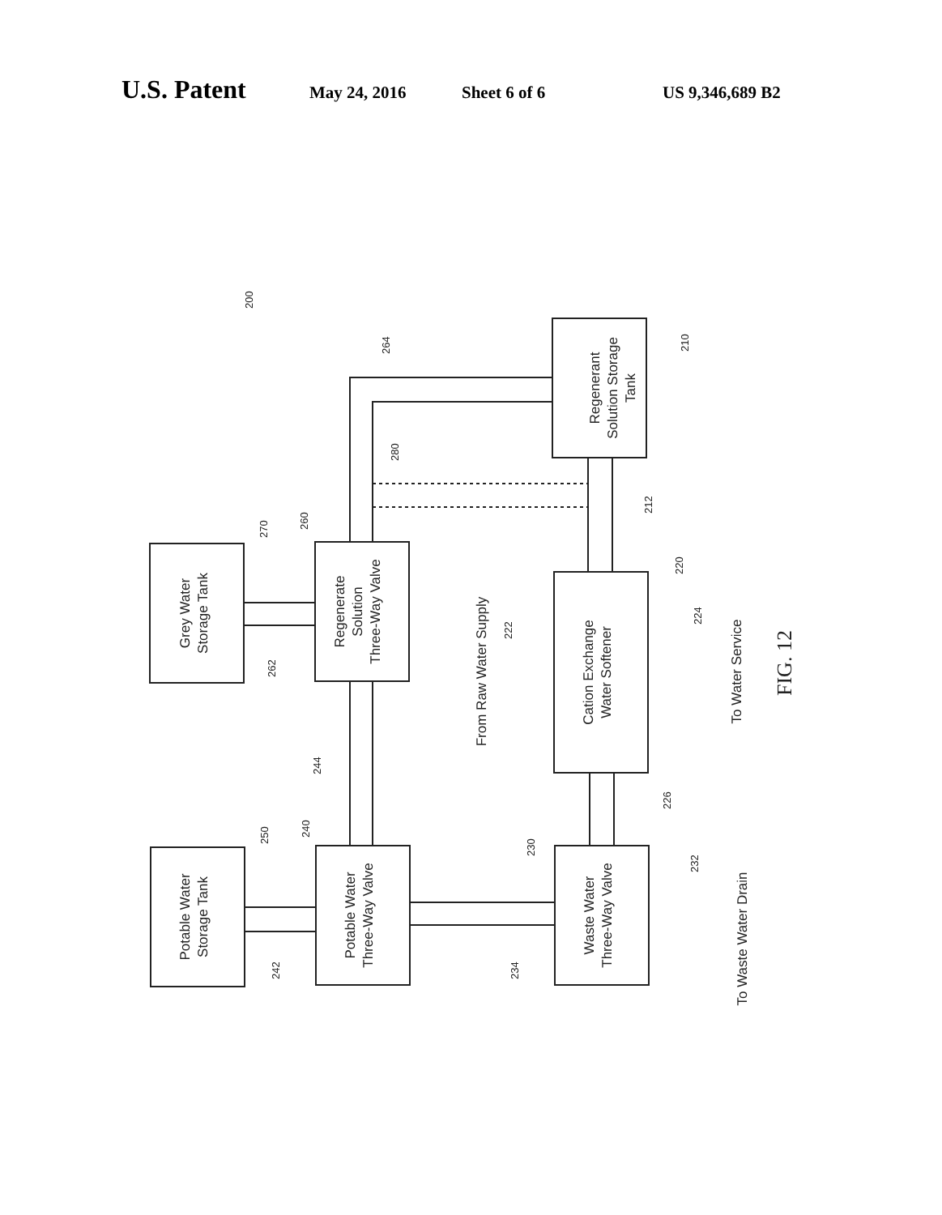U.S. Patent May 24, 2016 Sheet 6 of 6 US 9,346,689 B2
Regenerant
Solution Storage
Tank
Cation Exchange
Water Softener
Waste Water
Three-Way Valve
Regenerate
Solution
Three-Way Valve
Potable Water
Three-Way Valve
Grey Water
Storage Tank
Potable Water
Storage Tank
From Raw Water Supply
To Water Service
To Waste Water Drain
200
210
212
220
222
224
226
230
232
234
240
242
244
250
260
262
270
264
280
FIG. 12